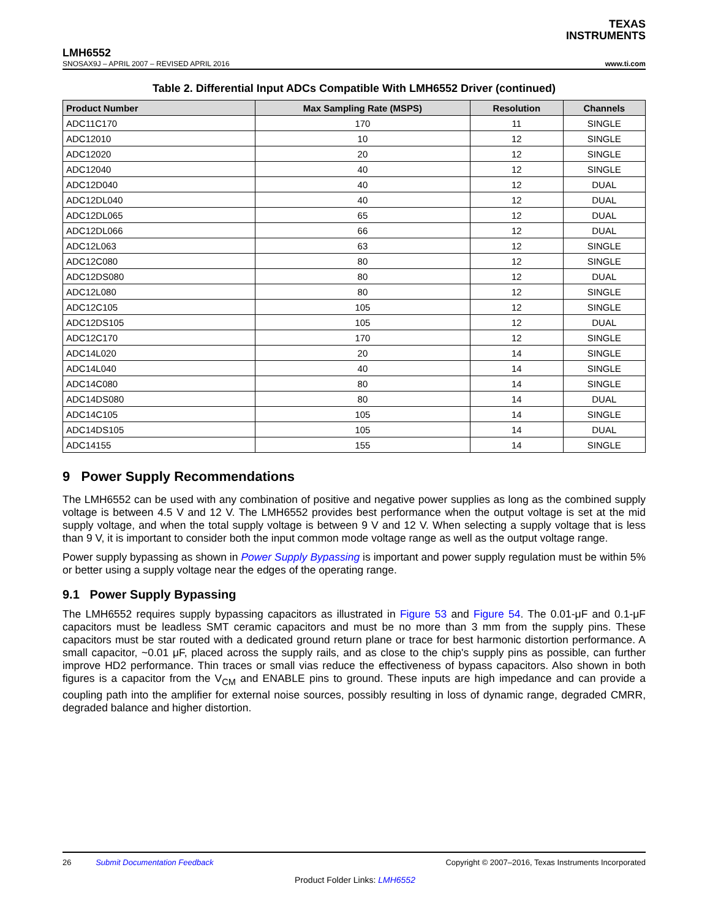TEXAS
INSTRUMENTS
LMH6552
SNOSAX9J – APRIL 2007 – REVISED APRIL 2016
www.ti.com
Table 2. Differential Input ADCs Compatible With LMH6552 Driver (continued)
| Product Number | Max Sampling Rate (MSPS) | Resolution | Channels |
| --- | --- | --- | --- |
| ADC11C170 | 170 | 11 | SINGLE |
| ADC12010 | 10 | 12 | SINGLE |
| ADC12020 | 20 | 12 | SINGLE |
| ADC12040 | 40 | 12 | SINGLE |
| ADC12D040 | 40 | 12 | DUAL |
| ADC12DL040 | 40 | 12 | DUAL |
| ADC12DL065 | 65 | 12 | DUAL |
| ADC12DL066 | 66 | 12 | DUAL |
| ADC12L063 | 63 | 12 | SINGLE |
| ADC12C080 | 80 | 12 | SINGLE |
| ADC12DS080 | 80 | 12 | DUAL |
| ADC12L080 | 80 | 12 | SINGLE |
| ADC12C105 | 105 | 12 | SINGLE |
| ADC12DS105 | 105 | 12 | DUAL |
| ADC12C170 | 170 | 12 | SINGLE |
| ADC14L020 | 20 | 14 | SINGLE |
| ADC14L040 | 40 | 14 | SINGLE |
| ADC14C080 | 80 | 14 | SINGLE |
| ADC14DS080 | 80 | 14 | DUAL |
| ADC14C105 | 105 | 14 | SINGLE |
| ADC14DS105 | 105 | 14 | DUAL |
| ADC14155 | 155 | 14 | SINGLE |
9 Power Supply Recommendations
The LMH6552 can be used with any combination of positive and negative power supplies as long as the combined supply voltage is between 4.5 V and 12 V. The LMH6552 provides best performance when the output voltage is set at the mid supply voltage, and when the total supply voltage is between 9 V and 12 V. When selecting a supply voltage that is less than 9 V, it is important to consider both the input common mode voltage range as well as the output voltage range.
Power supply bypassing as shown in Power Supply Bypassing is important and power supply regulation must be within 5% or better using a supply voltage near the edges of the operating range.
9.1 Power Supply Bypassing
The LMH6552 requires supply bypassing capacitors as illustrated in Figure 53 and Figure 54. The 0.01-μF and 0.1-μF capacitors must be leadless SMT ceramic capacitors and must be no more than 3 mm from the supply pins. These capacitors must be star routed with a dedicated ground return plane or trace for best harmonic distortion performance. A small capacitor, ~0.01 μF, placed across the supply rails, and as close to the chip's supply pins as possible, can further improve HD2 performance. Thin traces or small vias reduce the effectiveness of bypass capacitors. Also shown in both figures is a capacitor from the V<sub>CM</sub> and ENABLE pins to ground. These inputs are high impedance and can provide a coupling path into the amplifier for external noise sources, possibly resulting in loss of dynamic range, degraded CMRR, degraded balance and higher distortion.
26 Submit Documentation Feedback
Copyright © 2007–2016, Texas Instruments Incorporated
Product Folder Links: LMH6552